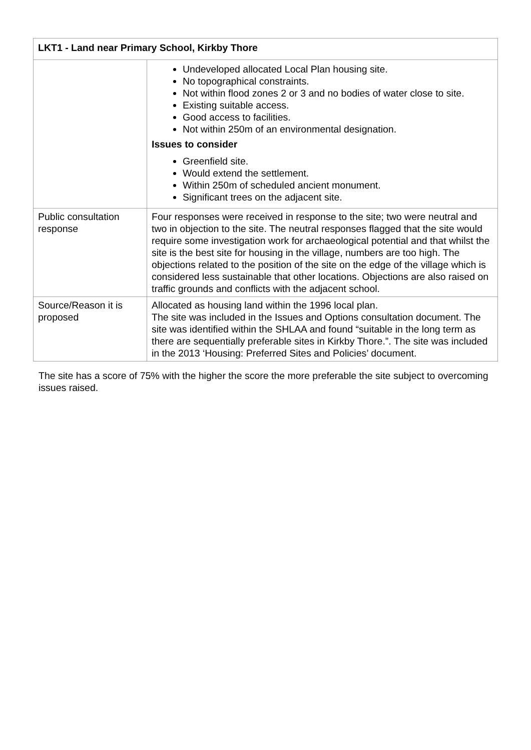| LKT1 - Land near Primary School, Kirkby Thore | |
| --- | --- |
| | Undeveloped allocated Local Plan housing site. No topographical constraints. Not within flood zones 2 or 3 and no bodies of water close to site. Existing suitable access. Good access to facilities. Not within 250m of an environmental designation. Issues to consider Greenfield site. Would extend the settlement. Within 250m of scheduled ancient monument. Significant trees on the adjacent site. |
| Public consultation response | Four responses were received in response to the site; two were neutral and two in objection to the site. The neutral responses flagged that the site would require some investigation work for archaeological potential and that whilst the site is the best site for housing in the village, numbers are too high. The objections related to the position of the site on the edge of the village which is considered less sustainable that other locations. Objections are also raised on traffic grounds and conflicts with the adjacent school. |
| Source/Reason it is proposed | Allocated as housing land within the 1996 local plan. The site was included in the Issues and Options consultation document. The site was identified within the SHLAA and found “suitable in the long term as there are sequentially preferable sites in Kirkby Thore.”. The site was included in the 2013 ‘Housing: Preferred Sites and Policies’ document. |
The site has a score of 75% with the higher the score the more preferable the site subject to overcoming issues raised.